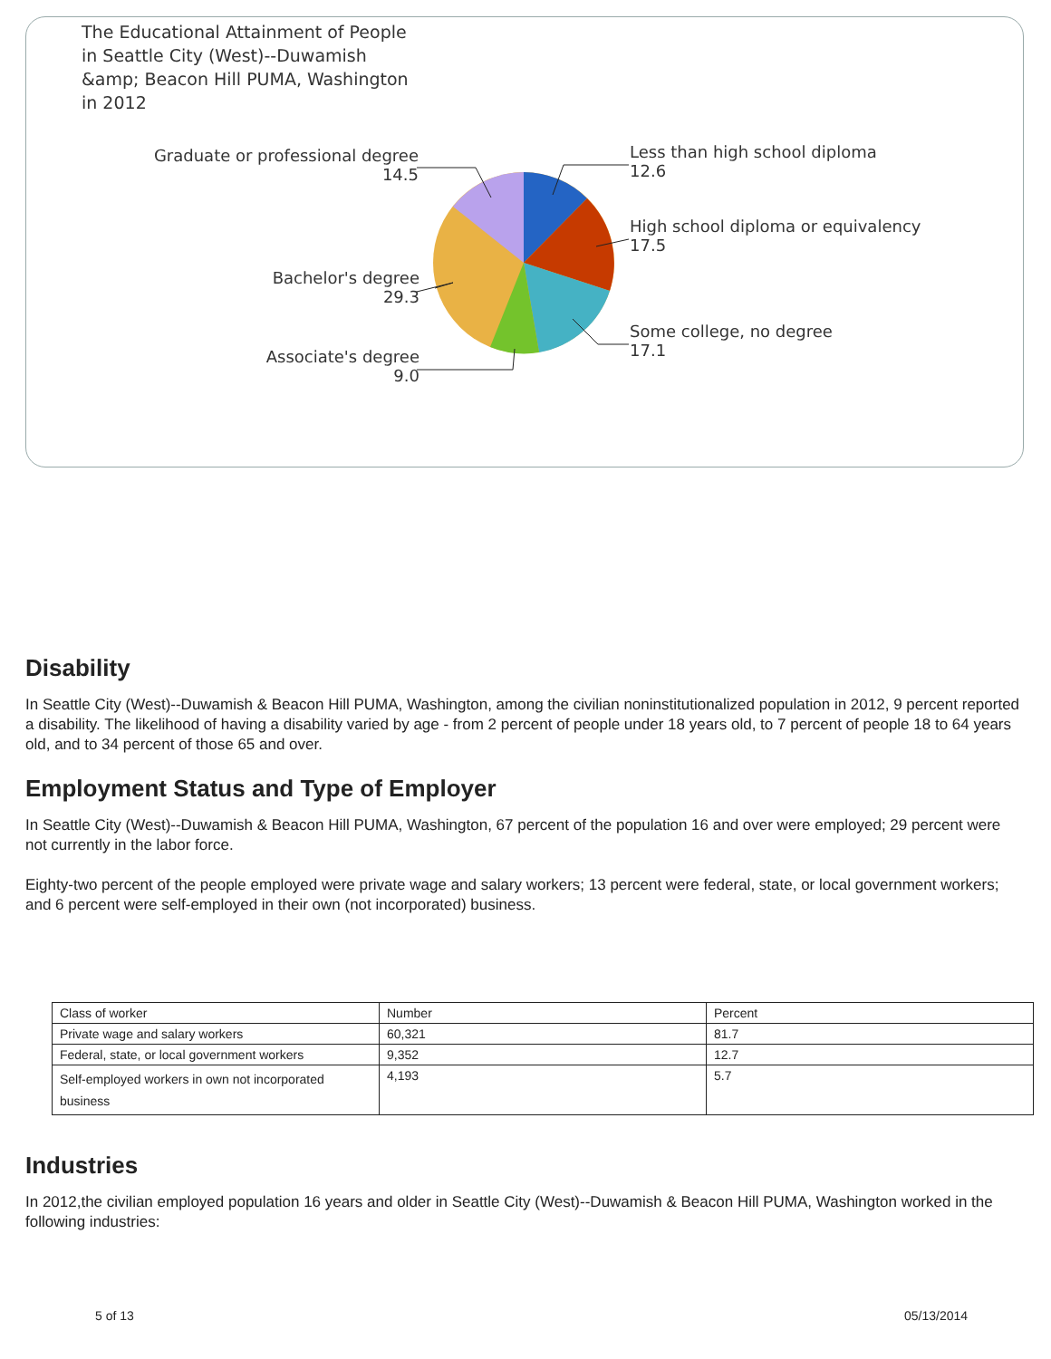The Educational Attainment of People
in Seattle City (West)--Duwamish
&amp; Beacon Hill PUMA, Washington
in 2012
Graduate or professional degree
14.5
Less than high school diploma
12.6
High school diploma or equivalency
17.5
Bachelor's degree
29.3
Some college, no degree
17.1
Associate's degree
9.0
Disability
In Seattle City (West)--Duwamish & Beacon Hill PUMA, Washington, among the civilian noninstitutionalized population in 2012, 9 percent reported a disability. The likelihood of having a disability varied by age - from 2 percent of people under 18 years old, to 7 percent of people 18 to 64 years old, and to 34 percent of those 65 and over.
Employment Status and Type of Employer
In Seattle City (West)--Duwamish & Beacon Hill PUMA, Washington, 67 percent of the population 16 and over were employed; 29 percent were not currently in the labor force.
Eighty-two percent of the people employed were private wage and salary workers; 13 percent were federal, state, or local government workers; and 6 percent were self-employed in their own (not incorporated) business.
| Class of worker | Number | Percent |
| Private wage and salary workers | 60,321 | 81.7 |
| Federal, state, or local government workers | 9,352 | 12.7 |
| Self-employed workers in own not incorporated business | 4,193 | 5.7 |
Industries
In 2012,the civilian employed population 16 years and older in Seattle City (West)--Duwamish & Beacon Hill PUMA, Washington worked in the following industries:
5 of 13 05/13/2014